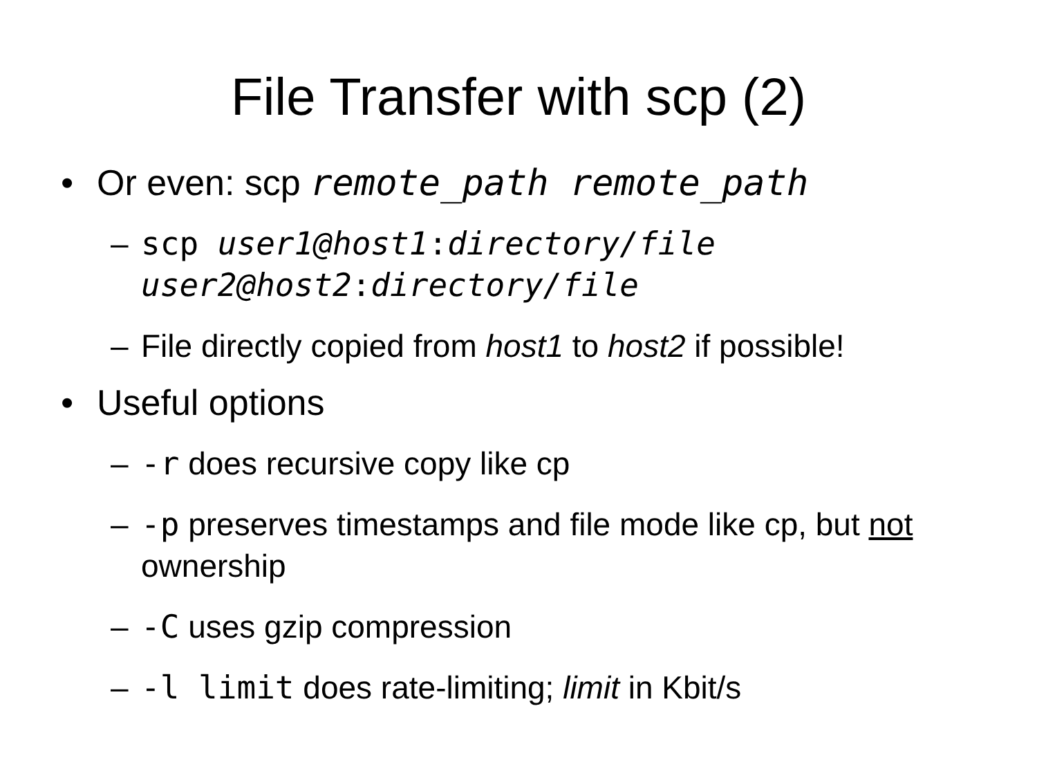File Transfer with scp (2)
• Or even: scp remote_path remote_path
– scp user1@host1:directory/file
user2@host2:directory/file
– File directly copied from host1 to host2 if possible!
• Useful options
– -r does recursive copy like cp
– -p preserves timestamps and file mode like cp, but not ownership
– -C uses gzip compression
– -l limit does rate-limiting; limit in Kbit/s